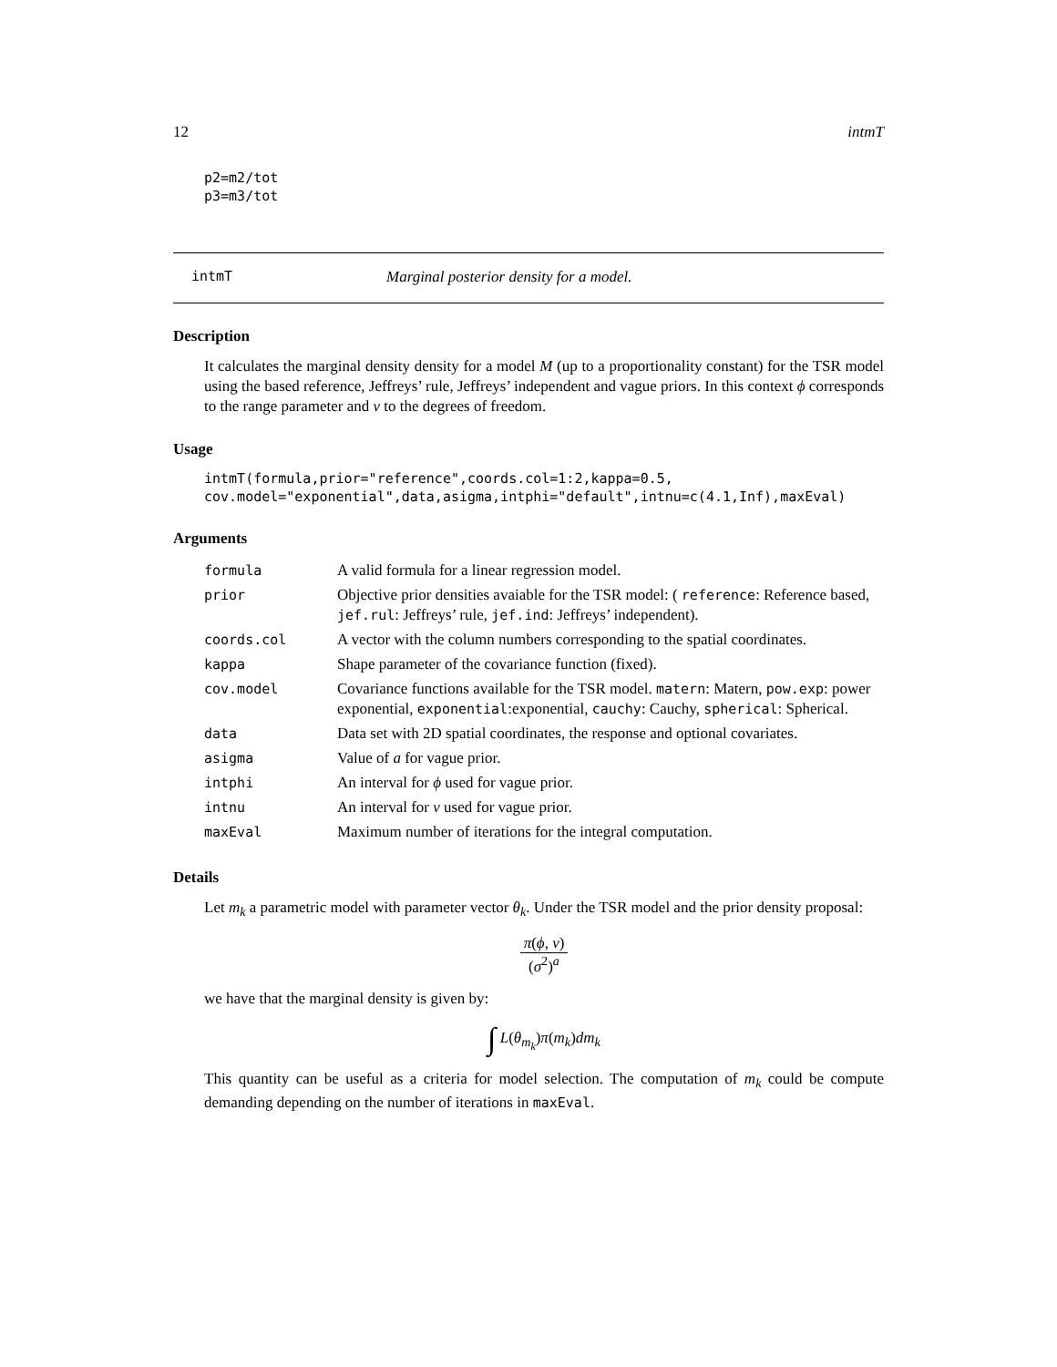12 intmT
p2=m2/tot
p3=m3/tot
intmT Marginal posterior density for a model.
Description
It calculates the marginal density density for a model M (up to a proportionality constant) for the TSR model using the based reference, Jeffreys’ rule, Jeffreys’ independent and vague priors. In this context ϕ corresponds to the range parameter and ν to the degrees of freedom.
Usage
intmT(formula,prior="reference",coords.col=1:2,kappa=0.5,
cov.model="exponential",data,asigma,intphi="default",intnu=c(4.1,Inf),maxEval)
Arguments
| formula | A valid formula for a linear regression model. |
| prior | Objective prior densities avaiable for the TSR model: ( reference : Reference based, jef.rul : Jeffreys’ rule, jef.ind : Jeffreys’ independent). |
| coords.col | A vector with the column numbers corresponding to the spatial coordinates. |
| kappa | Shape parameter of the covariance function (fixed). |
| cov.model | Covariance functions available for the TSR model. matern : Matern, pow.exp : power exponential, exponential :exponential, cauchy : Cauchy, spherical : Spherical. |
| data | Data set with 2D spatial coordinates, the response and optional covariates. |
| asigma | Value of a for vague prior. |
| intphi | An interval for ϕ used for vague prior. |
| intnu | An interval for ν used for vague prior. |
| maxEval | Maximum number of iterations for the integral computation. |
Details
Let m<sub>k</sub> a parametric model with parameter vector θ<sub>k</sub>. Under the TSR model and the prior density proposal:
π(ϕ, ν) (σ<sup>2</sup>)<sup>a</sup>
we have that the marginal density is given by:
∫ L(θ<sub>m<sub>k</sub></sub>)π(m<sub>k</sub>)dm<sub>k</sub>
This quantity can be useful as a criteria for model selection. The computation of m<sub>k</sub> could be compute demanding depending on the number of iterations in maxEval.